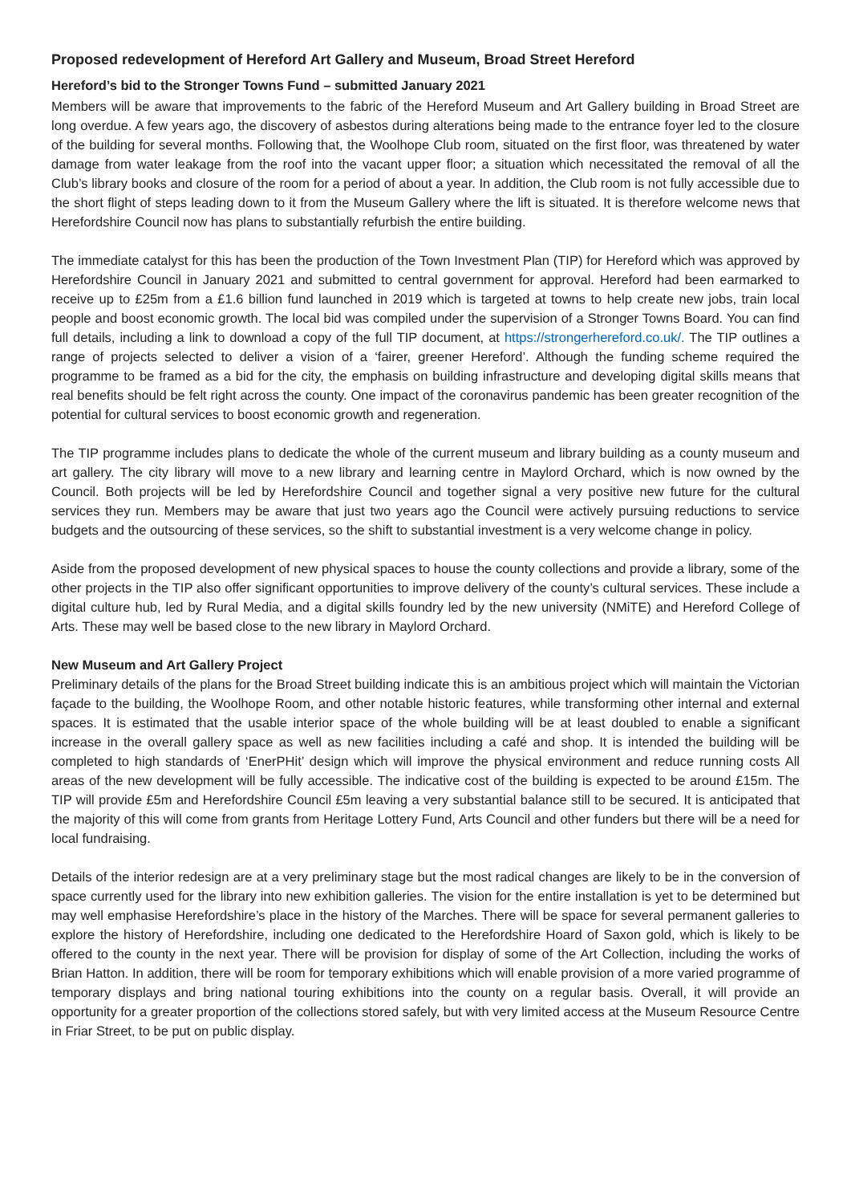Proposed redevelopment of Hereford Art Gallery and Museum, Broad Street Hereford
Hereford’s bid to the Stronger Towns Fund – submitted January 2021
Members will be aware that improvements to the fabric of the Hereford Museum and Art Gallery building in Broad Street are long overdue. A few years ago, the discovery of asbestos during alterations being made to the entrance foyer led to the closure of the building for several months. Following that, the Woolhope Club room, situated on the first floor, was threatened by water damage from water leakage from the roof into the vacant upper floor; a situation which necessitated the removal of all the Club’s library books and closure of the room for a period of about a year. In addition, the Club room is not fully accessible due to the short flight of steps leading down to it from the Museum Gallery where the lift is situated. It is therefore welcome news that Herefordshire Council now has plans to substantially refurbish the entire building.
The immediate catalyst for this has been the production of the Town Investment Plan (TIP) for Hereford which was approved by Herefordshire Council in January 2021 and submitted to central government for approval. Hereford had been earmarked to receive up to £25m from a £1.6 billion fund launched in 2019 which is targeted at towns to help create new jobs, train local people and boost economic growth. The local bid was compiled under the supervision of a Stronger Towns Board. You can find full details, including a link to download a copy of the full TIP document, at https://strongerhereford.co.uk/. The TIP outlines a range of projects selected to deliver a vision of a ‘fairer, greener Hereford’. Although the funding scheme required the programme to be framed as a bid for the city, the emphasis on building infrastructure and developing digital skills means that real benefits should be felt right across the county. One impact of the coronavirus pandemic has been greater recognition of the potential for cultural services to boost economic growth and regeneration.
The TIP programme includes plans to dedicate the whole of the current museum and library building as a county museum and art gallery. The city library will move to a new library and learning centre in Maylord Orchard, which is now owned by the Council. Both projects will be led by Herefordshire Council and together signal a very positive new future for the cultural services they run. Members may be aware that just two years ago the Council were actively pursuing reductions to service budgets and the outsourcing of these services, so the shift to substantial investment is a very welcome change in policy.
Aside from the proposed development of new physical spaces to house the county collections and provide a library, some of the other projects in the TIP also offer significant opportunities to improve delivery of the county’s cultural services. These include a digital culture hub, led by Rural Media, and a digital skills foundry led by the new university (NMiTE) and Hereford College of Arts. These may well be based close to the new library in Maylord Orchard.
New Museum and Art Gallery Project
Preliminary details of the plans for the Broad Street building indicate this is an ambitious project which will maintain the Victorian façade to the building, the Woolhope Room, and other notable historic features, while transforming other internal and external spaces. It is estimated that the usable interior space of the whole building will be at least doubled to enable a significant increase in the overall gallery space as well as new facilities including a café and shop. It is intended the building will be completed to high standards of ‘EnerPHit’ design which will improve the physical environment and reduce running costs All areas of the new development will be fully accessible. The indicative cost of the building is expected to be around £15m. The TIP will provide £5m and Herefordshire Council £5m leaving a very substantial balance still to be secured. It is anticipated that the majority of this will come from grants from Heritage Lottery Fund, Arts Council and other funders but there will be a need for local fundraising.
Details of the interior redesign are at a very preliminary stage but the most radical changes are likely to be in the conversion of space currently used for the library into new exhibition galleries. The vision for the entire installation is yet to be determined but may well emphasise Herefordshire’s place in the history of the Marches. There will be space for several permanent galleries to explore the history of Herefordshire, including one dedicated to the Herefordshire Hoard of Saxon gold, which is likely to be offered to the county in the next year. There will be provision for display of some of the Art Collection, including the works of Brian Hatton. In addition, there will be room for temporary exhibitions which will enable provision of a more varied programme of temporary displays and bring national touring exhibitions into the county on a regular basis. Overall, it will provide an opportunity for a greater proportion of the collections stored safely, but with very limited access at the Museum Resource Centre in Friar Street, to be put on public display.